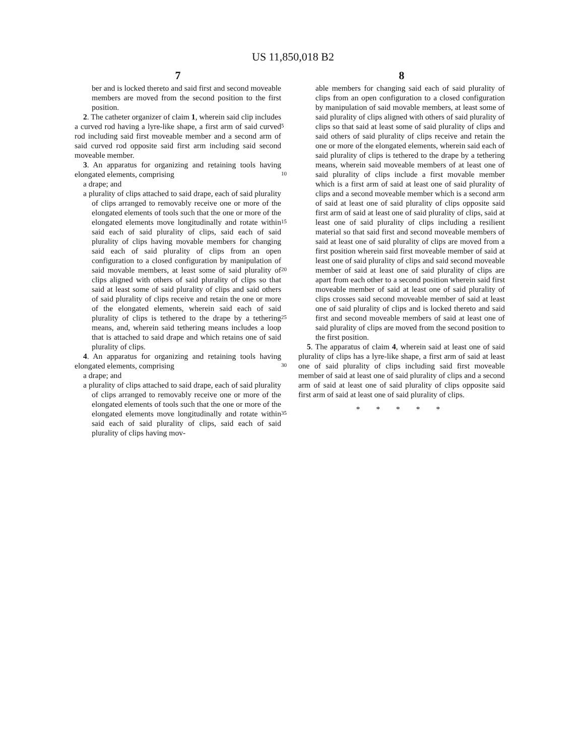US 11,850,018 B2
7
ber and is locked thereto and said first and second moveable members are moved from the second position to the first position.
2. The catheter organizer of claim 1, wherein said clip includes a curved rod having a lyre-like shape, a first arm of said curved rod including said first moveable member and a second arm of said curved rod opposite said first arm including said second moveable member.
3. An apparatus for organizing and retaining tools having elongated elements, comprising
a drape; and
a plurality of clips attached to said drape, each of said plurality of clips arranged to removably receive one or more of the elongated elements of tools such that the one or more of the elongated elements move longitudinally and rotate within said each of said plurality of clips, said each of said plurality of clips having movable members for changing said each of said plurality of clips from an open configuration to a closed configuration by manipulation of said movable members, at least some of said plurality of clips aligned with others of said plurality of clips so that said at least some of said plurality of clips and said others of said plurality of clips receive and retain the one or more of the elongated elements, wherein said each of said plurality of clips is tethered to the drape by a tethering means, and, wherein said tethering means includes a loop that is attached to said drape and which retains one of said plurality of clips.
4. An apparatus for organizing and retaining tools having elongated elements, comprising
a drape; and
a plurality of clips attached to said drape, each of said plurality of clips arranged to removably receive one or more of the elongated elements of tools such that the one or more of the elongated elements move longitudinally and rotate within said each of said plurality of clips, said each of said plurality of clips having mov-
5
10
15
20
25
30
35
8
able members for changing said each of said plurality of clips from an open configuration to a closed configuration by manipulation of said movable members, at least some of said plurality of clips aligned with others of said plurality of clips so that said at least some of said plurality of clips and said others of said plurality of clips receive and retain the one or more of the elongated elements, wherein said each of said plurality of clips is tethered to the drape by a tethering means, wherein said moveable members of at least one of said plurality of clips include a first movable member which is a first arm of said at least one of said plurality of clips and a second moveable member which is a second arm of said at least one of said plurality of clips opposite said first arm of said at least one of said plurality of clips, said at least one of said plurality of clips including a resilient material so that said first and second moveable members of said at least one of said plurality of clips are moved from a first position wherein said first moveable member of said at least one of said plurality of clips and said second moveable member of said at least one of said plurality of clips are apart from each other to a second position wherein said first moveable member of said at least one of said plurality of clips crosses said second moveable member of said at least one of said plurality of clips and is locked thereto and said first and second moveable members of said at least one of said plurality of clips are moved from the second position to the first position.
5. The apparatus of claim 4, wherein said at least one of said plurality of clips has a lyre-like shape, a first arm of said at least one of said plurality of clips including said first moveable member of said at least one of said plurality of clips and a second arm of said at least one of said plurality of clips opposite said first arm of said at least one of said plurality of clips.
* * * * *